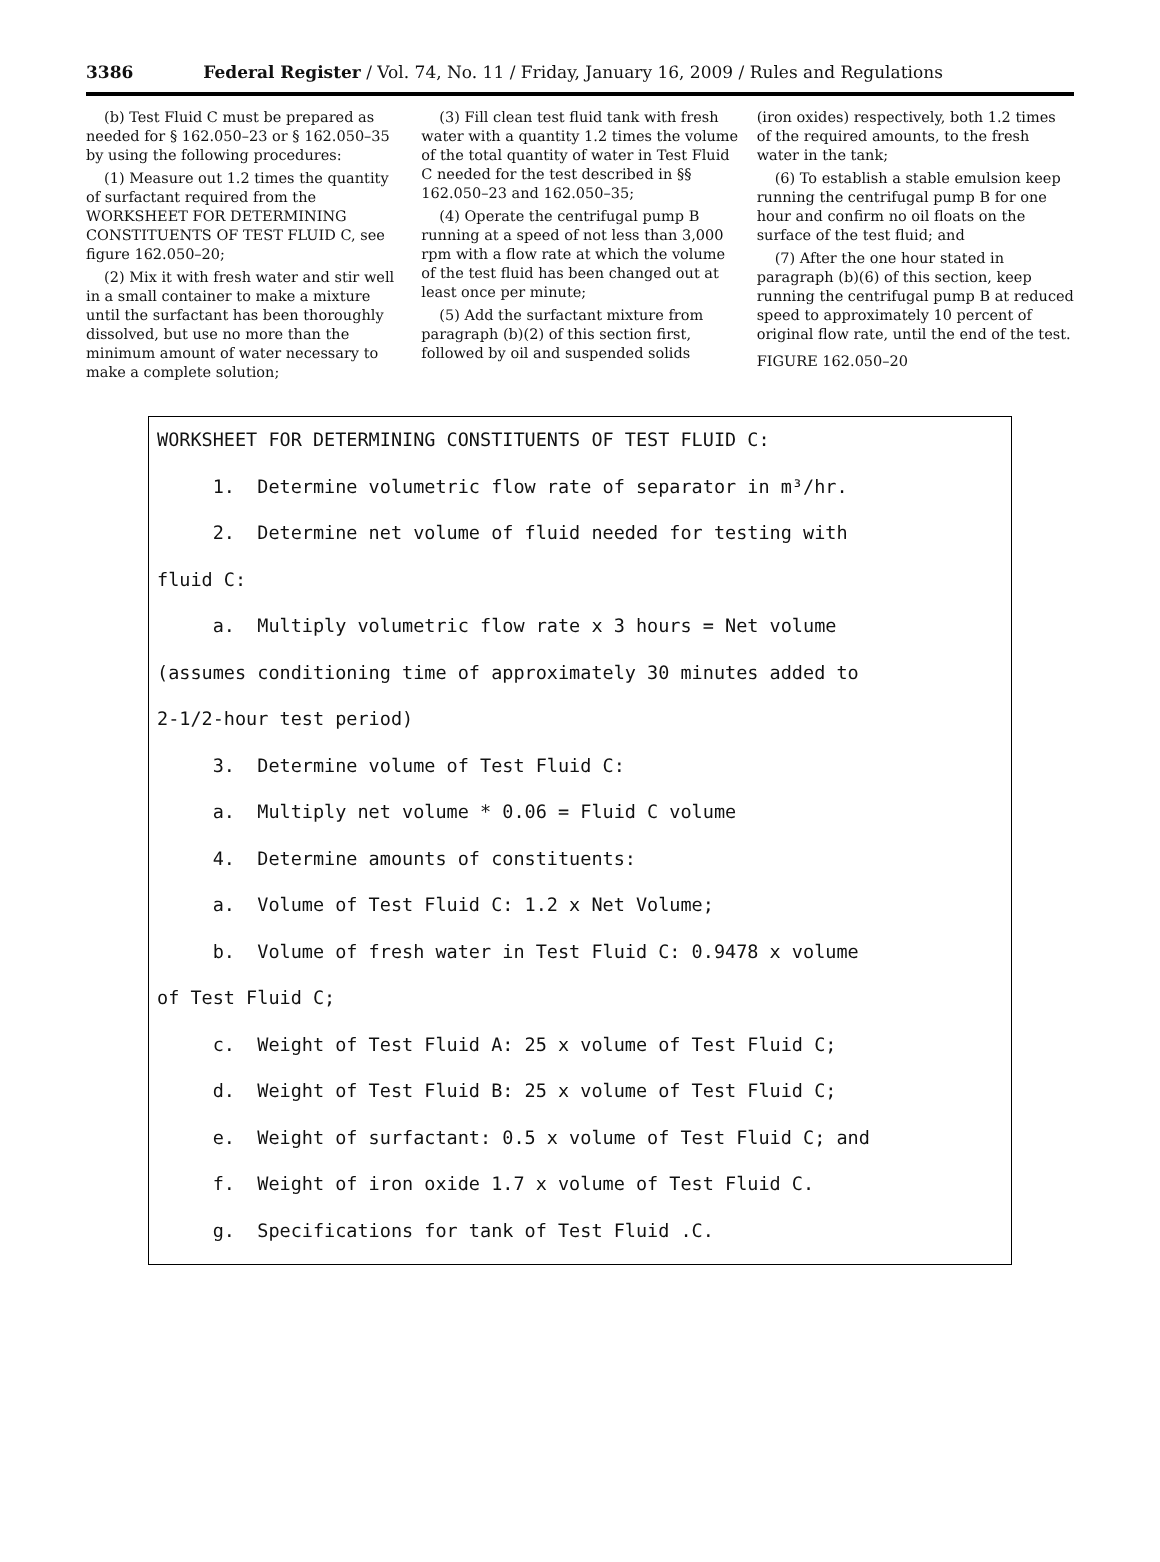3386 Federal Register / Vol. 74, No. 11 / Friday, January 16, 2009 / Rules and Regulations
(b) Test Fluid C must be prepared as needed for § 162.050–23 or § 162.050–35 by using the following procedures:
(1) Measure out 1.2 times the quantity of surfactant required from the WORKSHEET FOR DETERMINING CONSTITUENTS OF TEST FLUID C, see figure 162.050–20;
(2) Mix it with fresh water and stir well in a small container to make a mixture until the surfactant has been thoroughly dissolved, but use no more than the minimum amount of water necessary to make a complete solution;
(3) Fill clean test fluid tank with fresh water with a quantity 1.2 times the volume of the total quantity of water in Test Fluid C needed for the test described in §§ 162.050–23 and 162.050–35;
(4) Operate the centrifugal pump B running at a speed of not less than 3,000 rpm with a flow rate at which the volume of the test fluid has been changed out at least once per minute;
(5) Add the surfactant mixture from paragraph (b)(2) of this section first, followed by oil and suspended solids
(iron oxides) respectively, both 1.2 times of the required amounts, to the fresh water in the tank;
(6) To establish a stable emulsion keep running the centrifugal pump B for one hour and confirm no oil floats on the surface of the test fluid; and
(7) After the one hour stated in paragraph (b)(6) of this section, keep running the centrifugal pump B at reduced speed to approximately 10 percent of original flow rate, until the end of the test.
FIGURE 162.050–20
WORKSHEET FOR DETERMINING CONSTITUENTS OF TEST FLUID C: 1. Determine volumetric flow rate of separator in m³/hr. 2. Determine net volume of fluid needed for testing with fluid C: a. Multiply volumetric flow rate x 3 hours = Net volume (assumes conditioning time of approximately 30 minutes added to 2-1/2-hour test period) 3. Determine volume of Test Fluid C: a. Multiply net volume * 0.06 = Fluid C volume 4. Determine amounts of constituents: a. Volume of Test Fluid C: 1.2 x Net Volume; b. Volume of fresh water in Test Fluid C: 0.9478 x volume of Test Fluid C; c. Weight of Test Fluid A: 25 x volume of Test Fluid C; d. Weight of Test Fluid B: 25 x volume of Test Fluid C; e. Weight of surfactant: 0.5 x volume of Test Fluid C; and f. Weight of iron oxide 1.7 x volume of Test Fluid C. g. Specifications for tank of Test Fluid .C.